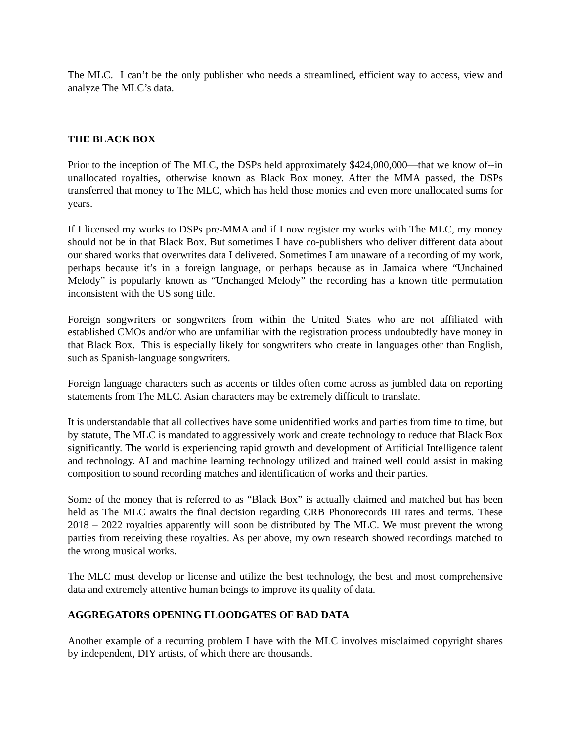The MLC. I can’t be the only publisher who needs a streamlined, efficient way to access, view and analyze The MLC’s data.
THE BLACK BOX
Prior to the inception of The MLC, the DSPs held approximately $424,000,000—that we know of--in unallocated royalties, otherwise known as Black Box money. After the MMA passed, the DSPs transferred that money to The MLC, which has held those monies and even more unallocated sums for years.
If I licensed my works to DSPs pre-MMA and if I now register my works with The MLC, my money should not be in that Black Box. But sometimes I have co-publishers who deliver different data about our shared works that overwrites data I delivered. Sometimes I am unaware of a recording of my work, perhaps because it’s in a foreign language, or perhaps because as in Jamaica where “Unchained Melody” is popularly known as “Unchanged Melody” the recording has a known title permutation inconsistent with the US song title.
Foreign songwriters or songwriters from within the United States who are not affiliated with established CMOs and/or who are unfamiliar with the registration process undoubtedly have money in that Black Box. This is especially likely for songwriters who create in languages other than English, such as Spanish-language songwriters.
Foreign language characters such as accents or tildes often come across as jumbled data on reporting statements from The MLC. Asian characters may be extremely difficult to translate.
It is understandable that all collectives have some unidentified works and parties from time to time, but by statute, The MLC is mandated to aggressively work and create technology to reduce that Black Box significantly. The world is experiencing rapid growth and development of Artificial Intelligence talent and technology. AI and machine learning technology utilized and trained well could assist in making composition to sound recording matches and identification of works and their parties.
Some of the money that is referred to as “Black Box” is actually claimed and matched but has been held as The MLC awaits the final decision regarding CRB Phonorecords III rates and terms. These 2018 – 2022 royalties apparently will soon be distributed by The MLC. We must prevent the wrong parties from receiving these royalties. As per above, my own research showed recordings matched to the wrong musical works.
The MLC must develop or license and utilize the best technology, the best and most comprehensive data and extremely attentive human beings to improve its quality of data.
AGGREGATORS OPENING FLOODGATES OF BAD DATA
Another example of a recurring problem I have with the MLC involves misclaimed copyright shares by independent, DIY artists, of which there are thousands.